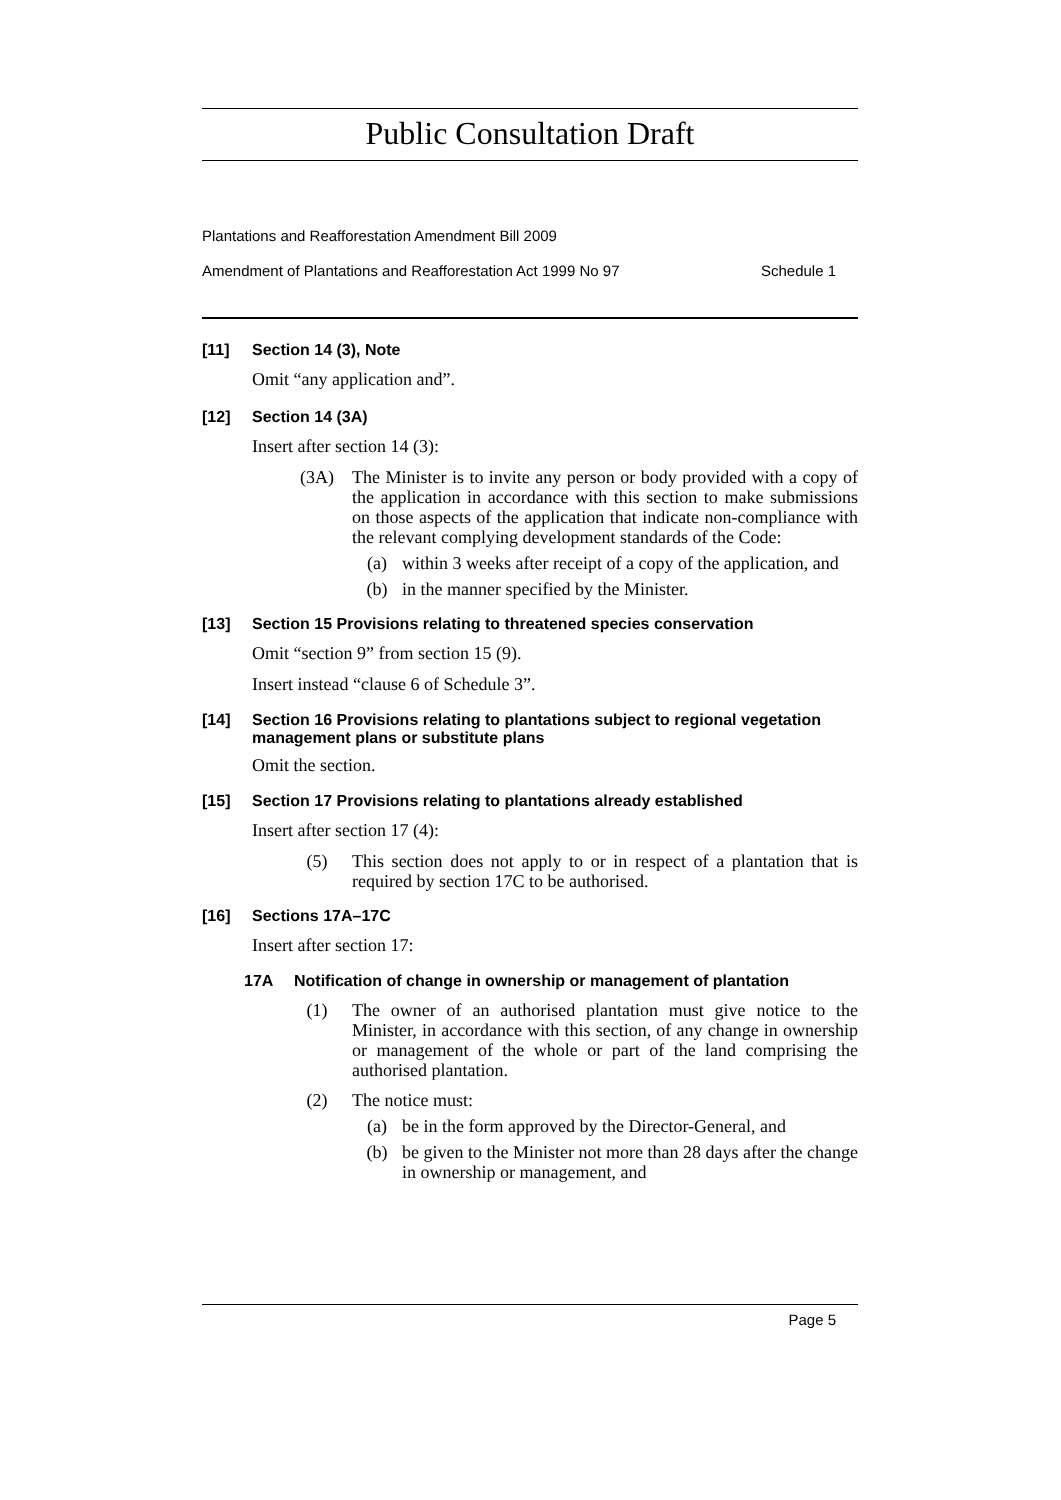Public Consultation Draft
Plantations and Reafforestation Amendment Bill 2009
Amendment of Plantations and Reafforestation Act 1999 No 97 Schedule 1
[11] Section 14 (3), Note
Omit “any application and”.
[12] Section 14 (3A)
Insert after section 14 (3):
(3A) The Minister is to invite any person or body provided with a copy of the application in accordance with this section to make submissions on those aspects of the application that indicate non-compliance with the relevant complying development standards of the Code:
(a) within 3 weeks after receipt of a copy of the application, and
(b) in the manner specified by the Minister.
[13] Section 15 Provisions relating to threatened species conservation
Omit “section 9” from section 15 (9).
Insert instead “clause 6 of Schedule 3”.
[14] Section 16 Provisions relating to plantations subject to regional vegetation management plans or substitute plans
Omit the section.
[15] Section 17 Provisions relating to plantations already established
Insert after section 17 (4):
(5) This section does not apply to or in respect of a plantation that is required by section 17C to be authorised.
[16] Sections 17A–17C
Insert after section 17:
17A Notification of change in ownership or management of plantation
(1) The owner of an authorised plantation must give notice to the Minister, in accordance with this section, of any change in ownership or management of the whole or part of the land comprising the authorised plantation.
(2) The notice must:
(a) be in the form approved by the Director-General, and
(b) be given to the Minister not more than 28 days after the change in ownership or management, and
Page 5